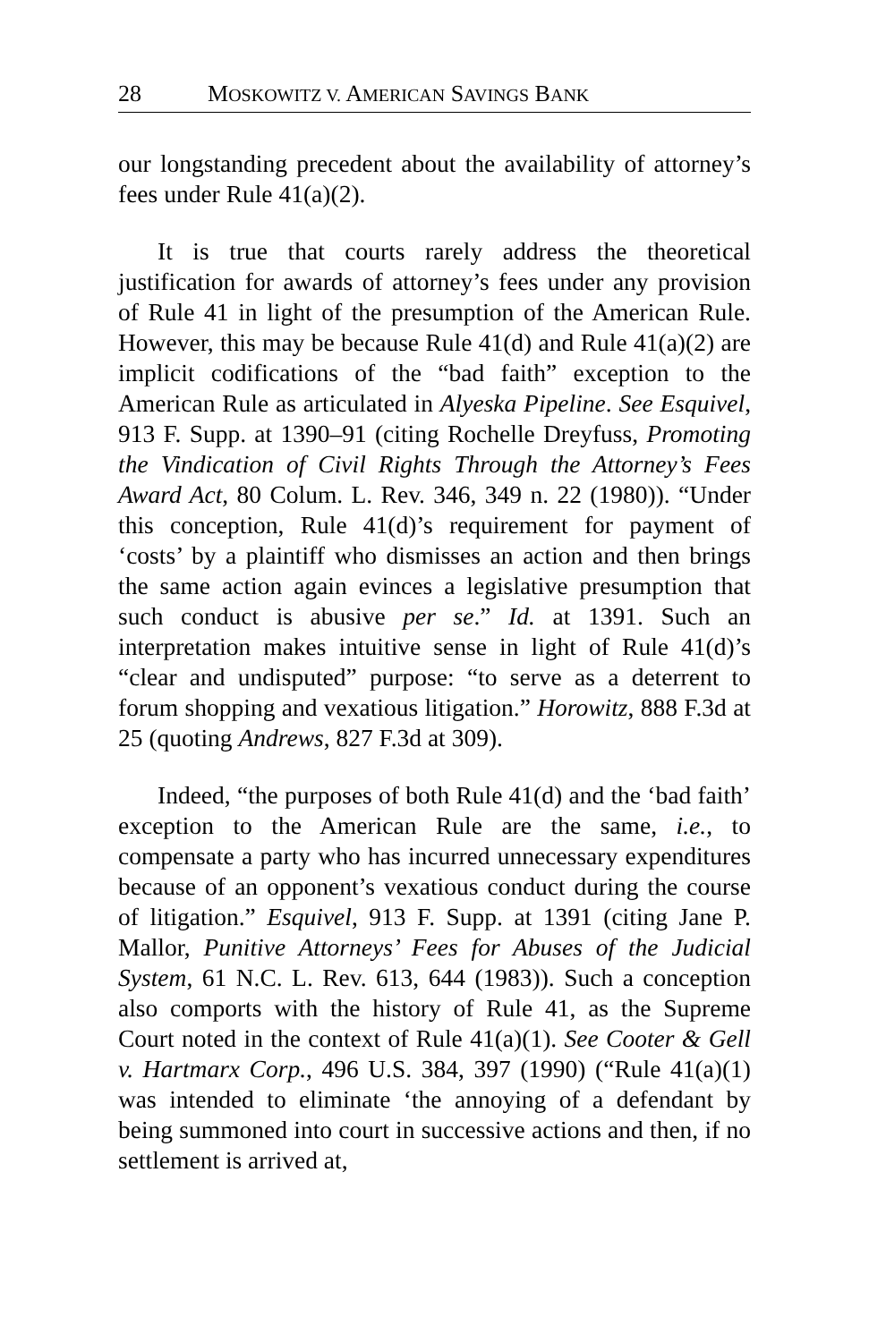28 MOSKOWITZ V. AMERICAN SAVINGS BANK
our longstanding precedent about the availability of attorney’s fees under Rule 41(a)(2).
It is true that courts rarely address the theoretical justification for awards of attorney’s fees under any provision of Rule 41 in light of the presumption of the American Rule. However, this may be because Rule 41(d) and Rule 41(a)(2) are implicit codifications of the “bad faith” exception to the American Rule as articulated in Alyeska Pipeline. See Esquivel, 913 F. Supp. at 1390–91 (citing Rochelle Dreyfuss, Promoting the Vindication of Civil Rights Through the Attorney’s Fees Award Act, 80 Colum. L. Rev. 346, 349 n. 22 (1980)). “Under this conception, Rule 41(d)’s requirement for payment of ‘costs’ by a plaintiff who dismisses an action and then brings the same action again evinces a legislative presumption that such conduct is abusive per se.” Id. at 1391. Such an interpretation makes intuitive sense in light of Rule 41(d)’s “clear and undisputed” purpose: “to serve as a deterrent to forum shopping and vexatious litigation.” Horowitz, 888 F.3d at 25 (quoting Andrews, 827 F.3d at 309).
Indeed, “the purposes of both Rule 41(d) and the ‘bad faith’ exception to the American Rule are the same, i.e., to compensate a party who has incurred unnecessary expenditures because of an opponent’s vexatious conduct during the course of litigation.” Esquivel, 913 F. Supp. at 1391 (citing Jane P. Mallor, Punitive Attorneys’ Fees for Abuses of the Judicial System, 61 N.C. L. Rev. 613, 644 (1983)). Such a conception also comports with the history of Rule 41, as the Supreme Court noted in the context of Rule 41(a)(1). See Cooter & Gell v. Hartmarx Corp., 496 U.S. 384, 397 (1990) (“Rule 41(a)(1) was intended to eliminate ‘the annoying of a defendant by being summoned into court in successive actions and then, if no settlement is arrived at,